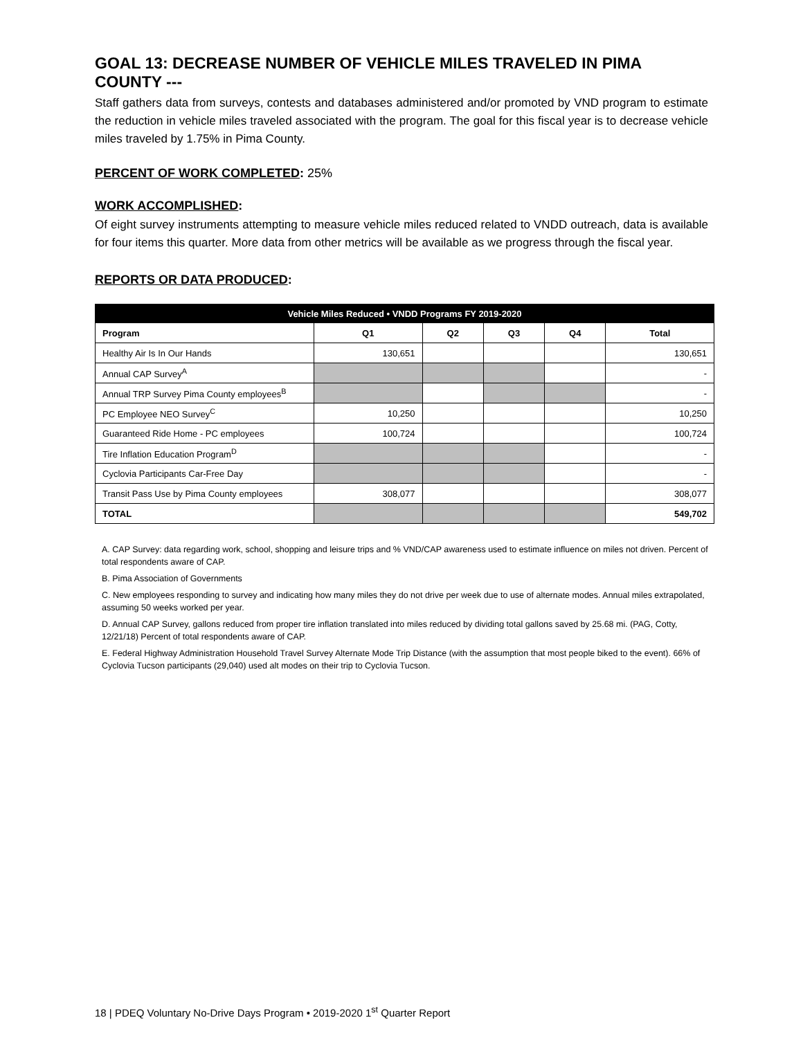GOAL 13: DECREASE NUMBER OF VEHICLE MILES TRAVELED IN PIMA COUNTY ---
Staff gathers data from surveys, contests and databases administered and/or promoted by VND program to estimate the reduction in vehicle miles traveled associated with the program. The goal for this fiscal year is to decrease vehicle miles traveled by 1.75% in Pima County.
PERCENT OF WORK COMPLETED: 25%
WORK ACCOMPLISHED:
Of eight survey instruments attempting to measure vehicle miles reduced related to VNDD outreach, data is available for four items this quarter. More data from other metrics will be available as we progress through the fiscal year.
REPORTS OR DATA PRODUCED:
| Vehicle Miles Reduced • VNDD Programs FY 2019-2020 | | | | | |
| --- | --- | --- | --- | --- | --- |
| Program | Q1 | Q2 | Q3 | Q4 | Total |
| Healthy Air Is In Our Hands | 130,651 | | | | 130,651 |
| Annual CAP Survey<sup>A</sup> | | | | | - |
| Annual TRP Survey Pima County employees<sup>B</sup> | | | | | - |
| PC Employee NEO Survey<sup>C</sup> | 10,250 | | | | 10,250 |
| Guaranteed Ride Home - PC employees | 100,724 | | | | 100,724 |
| Tire Inflation Education Program<sup>D</sup> | | | | | - |
| Cyclovia Participants Car-Free Day | | | | | - |
| Transit Pass Use by Pima County employees | 308,077 | | | | 308,077 |
| TOTAL | | | | | 549,702 |
A. CAP Survey: data regarding work, school, shopping and leisure trips and % VND/CAP awareness used to estimate influence on miles not driven. Percent of total respondents aware of CAP.
B. Pima Association of Governments
C. New employees responding to survey and indicating how many miles they do not drive per week due to use of alternate modes. Annual miles extrapolated, assuming 50 weeks worked per year.
D. Annual CAP Survey, gallons reduced from proper tire inflation translated into miles reduced by dividing total gallons saved by 25.68 mi. (PAG, Cotty, 12/21/18) Percent of total respondents aware of CAP.
E. Federal Highway Administration Household Travel Survey Alternate Mode Trip Distance (with the assumption that most people biked to the event). 66% of Cyclovia Tucson participants (29,040) used alt modes on their trip to Cyclovia Tucson.
18 | PDEQ Voluntary No-Drive Days Program • 2019-2020 1<sup>st</sup> Quarter Report